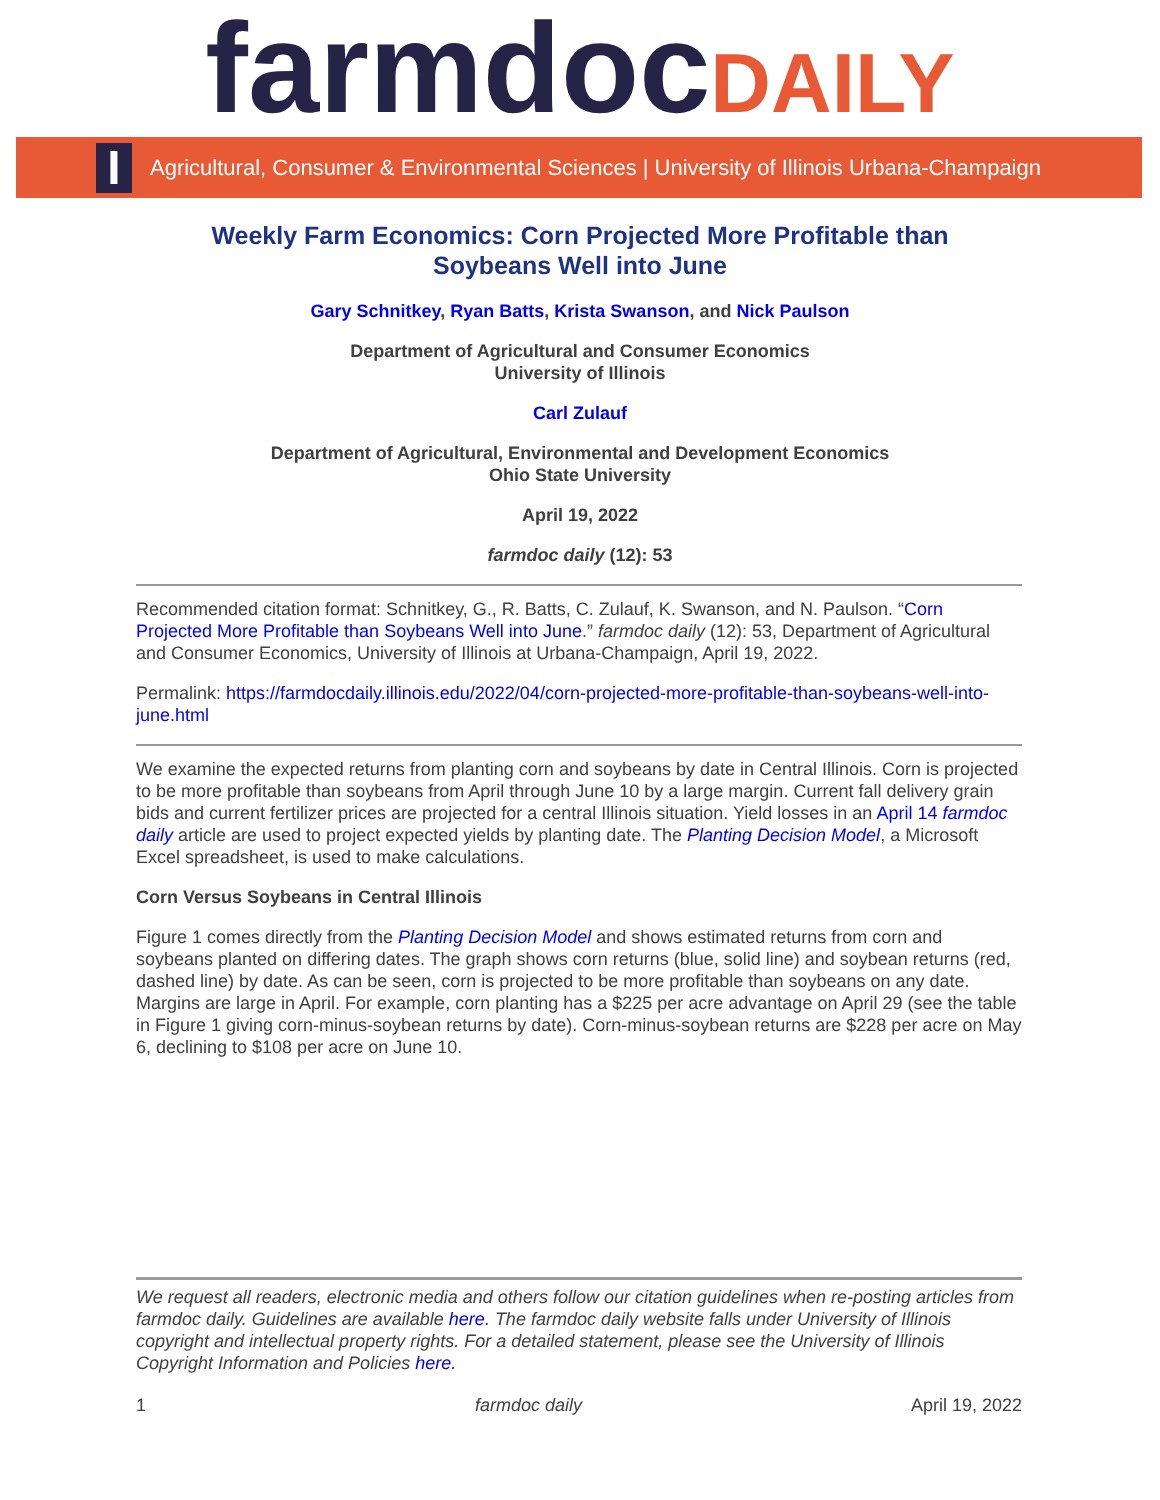farmdoc DAILY
I
Agricultural, Consumer & Environmental Sciences | University of Illinois Urbana-Champaign
Weekly Farm Economics: Corn Projected More Profitable than
Soybeans Well into June
Gary Schnitkey, Ryan Batts, Krista Swanson, and Nick Paulson
Department of Agricultural and Consumer Economics
University of Illinois
Carl Zulauf
Department of Agricultural, Environmental and Development Economics
Ohio State University
April 19, 2022
farmdoc daily (12): 53
Recommended citation format: Schnitkey, G., R. Batts, C. Zulauf, K. Swanson, and N. Paulson. “Corn Projected More Profitable than Soybeans Well into June.” farmdoc daily (12): 53, Department of Agricultural and Consumer Economics, University of Illinois at Urbana-Champaign, April 19, 2022.
Permalink: https://farmdocdaily.illinois.edu/2022/04/corn-projected-more-profitable-than-soybeans-well-into-june.html
We examine the expected returns from planting corn and soybeans by date in Central Illinois. Corn is projected to be more profitable than soybeans from April through June 10 by a large margin. Current fall delivery grain bids and current fertilizer prices are projected for a central Illinois situation. Yield losses in an April 14 farmdoc daily article are used to project expected yields by planting date. The Planting Decision Model, a Microsoft Excel spreadsheet, is used to make calculations.
Corn Versus Soybeans in Central Illinois
Figure 1 comes directly from the Planting Decision Model and shows estimated returns from corn and soybeans planted on differing dates. The graph shows corn returns (blue, solid line) and soybean returns (red, dashed line) by date. As can be seen, corn is projected to be more profitable than soybeans on any date. Margins are large in April. For example, corn planting has a $225 per acre advantage on April 29 (see the table in Figure 1 giving corn-minus-soybean returns by date). Corn-minus-soybean returns are $228 per acre on May 6, declining to $108 per acre on June 10.
We request all readers, electronic media and others follow our citation guidelines when re-posting articles from farmdoc daily. Guidelines are available here. The farmdoc daily website falls under University of Illinois copyright and intellectual property rights. For a detailed statement, please see the University of Illinois Copyright Information and Policies here.
1 farmdoc daily April 19, 2022